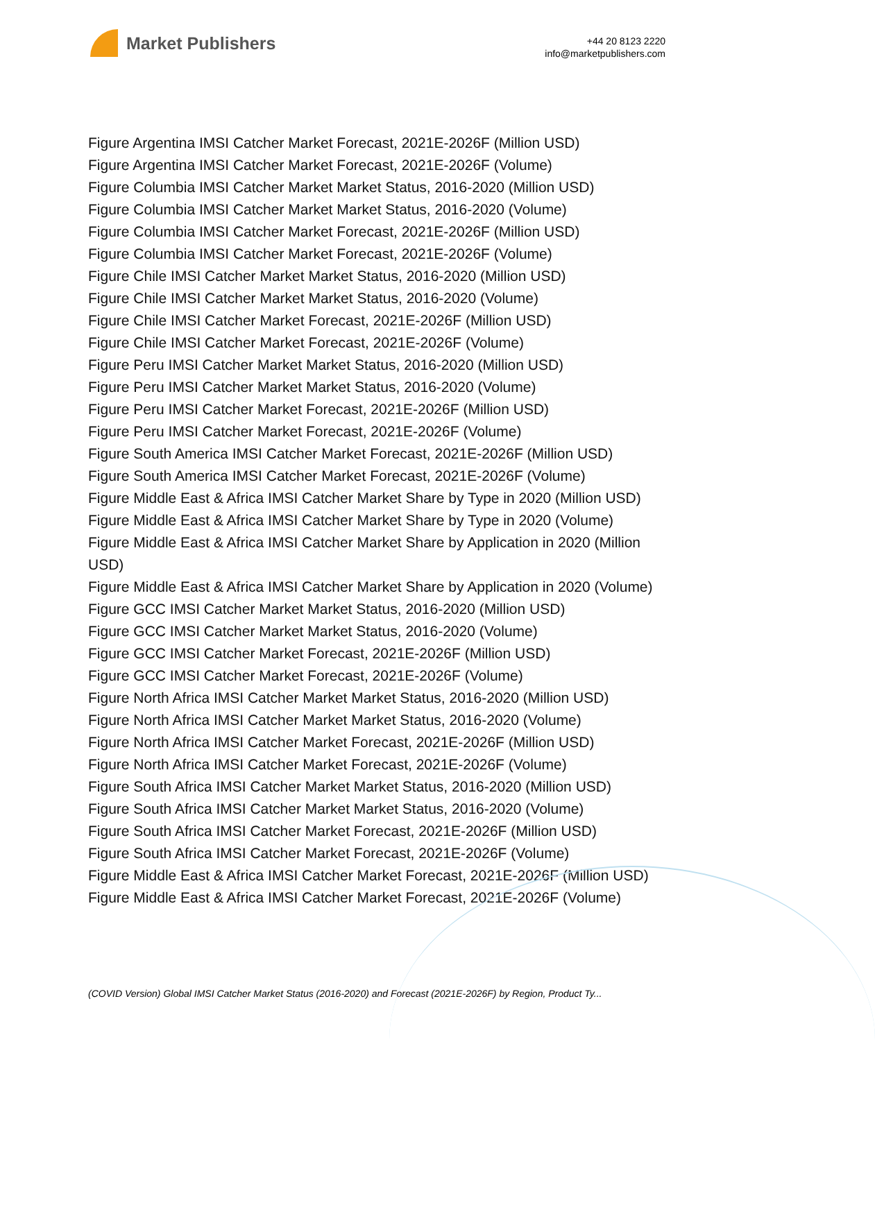Market Publishers
+44 20 8123 2220
info@marketpublishers.com
Figure Argentina IMSI Catcher Market Forecast, 2021E-2026F (Million USD)
Figure Argentina IMSI Catcher Market Forecast, 2021E-2026F (Volume)
Figure Columbia IMSI Catcher Market Market Status, 2016-2020 (Million USD)
Figure Columbia IMSI Catcher Market Market Status, 2016-2020 (Volume)
Figure Columbia IMSI Catcher Market Forecast, 2021E-2026F (Million USD)
Figure Columbia IMSI Catcher Market Forecast, 2021E-2026F (Volume)
Figure Chile IMSI Catcher Market Market Status, 2016-2020 (Million USD)
Figure Chile IMSI Catcher Market Market Status, 2016-2020 (Volume)
Figure Chile IMSI Catcher Market Forecast, 2021E-2026F (Million USD)
Figure Chile IMSI Catcher Market Forecast, 2021E-2026F (Volume)
Figure Peru IMSI Catcher Market Market Status, 2016-2020 (Million USD)
Figure Peru IMSI Catcher Market Market Status, 2016-2020 (Volume)
Figure Peru IMSI Catcher Market Forecast, 2021E-2026F (Million USD)
Figure Peru IMSI Catcher Market Forecast, 2021E-2026F (Volume)
Figure South America IMSI Catcher Market Forecast, 2021E-2026F (Million USD)
Figure South America IMSI Catcher Market Forecast, 2021E-2026F (Volume)
Figure Middle East & Africa IMSI Catcher Market Share by Type in 2020 (Million USD)
Figure Middle East & Africa IMSI Catcher Market Share by Type in 2020 (Volume)
Figure Middle East & Africa IMSI Catcher Market Share by Application in 2020 (Million USD)
Figure Middle East & Africa IMSI Catcher Market Share by Application in 2020 (Volume)
Figure GCC IMSI Catcher Market Market Status, 2016-2020 (Million USD)
Figure GCC IMSI Catcher Market Market Status, 2016-2020 (Volume)
Figure GCC IMSI Catcher Market Forecast, 2021E-2026F (Million USD)
Figure GCC IMSI Catcher Market Forecast, 2021E-2026F (Volume)
Figure North Africa IMSI Catcher Market Market Status, 2016-2020 (Million USD)
Figure North Africa IMSI Catcher Market Market Status, 2016-2020 (Volume)
Figure North Africa IMSI Catcher Market Forecast, 2021E-2026F (Million USD)
Figure North Africa IMSI Catcher Market Forecast, 2021E-2026F (Volume)
Figure South Africa IMSI Catcher Market Market Status, 2016-2020 (Million USD)
Figure South Africa IMSI Catcher Market Market Status, 2016-2020 (Volume)
Figure South Africa IMSI Catcher Market Forecast, 2021E-2026F (Million USD)
Figure South Africa IMSI Catcher Market Forecast, 2021E-2026F (Volume)
Figure Middle East & Africa IMSI Catcher Market Forecast, 2021E-2026F (Million USD)
Figure Middle East & Africa IMSI Catcher Market Forecast, 2021E-2026F (Volume)
(COVID Version) Global IMSI Catcher Market Status (2016-2020) and Forecast (2021E-2026F) by Region, Product Ty...